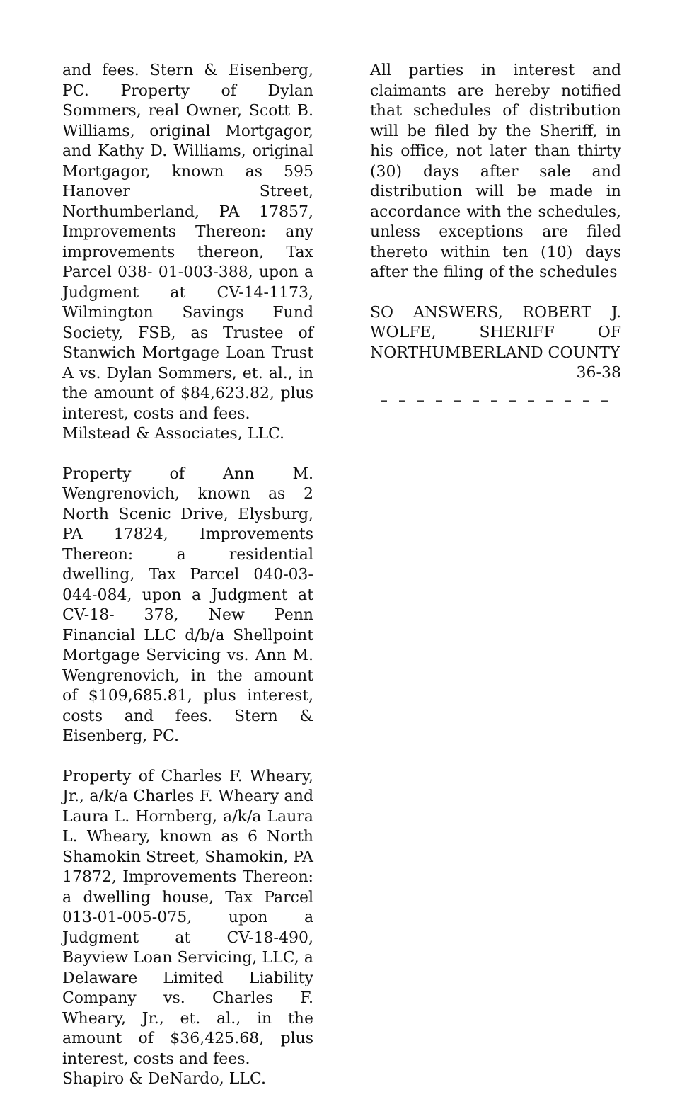and fees. Stern & Eisenberg, PC. Property of Dylan Sommers, real Owner, Scott B. Williams, original Mortgagor, and Kathy D. Williams, original Mortgagor, known as 595 Hanover Street, Northumberland, PA 17857, Improvements Thereon: any improvements thereon, Tax Parcel 038- 01-003-388, upon a Judgment at CV-14-1173, Wilmington Savings Fund Society, FSB, as Trustee of Stanwich Mortgage Loan Trust A vs. Dylan Sommers, et. al., in the amount of $84,623.82, plus interest, costs and fees.
Milstead & Associates, LLC.
Property of Ann M. Wengrenovich, known as 2 North Scenic Drive, Elysburg, PA 17824, Improvements Thereon: a residential dwelling, Tax Parcel 040-03-044-084, upon a Judgment at CV-18- 378, New Penn Financial LLC d/b/a Shellpoint Mortgage Servicing vs. Ann M. Wengrenovich, in the amount of $109,685.81, plus interest, costs and fees. Stern & Eisenberg, PC.
Property of Charles F. Wheary, Jr., a/k/a Charles F. Wheary and Laura L. Hornberg, a/k/a Laura L. Wheary, known as 6 North Shamokin Street, Shamokin, PA 17872, Improvements Thereon: a dwelling house, Tax Parcel 013-01-005-075, upon a Judgment at CV-18-490, Bayview Loan Servicing, LLC, a Delaware Limited Liability Company vs. Charles F. Wheary, Jr., et. al., in the amount of $36,425.68, plus interest, costs and fees.
Shapiro & DeNardo, LLC.
All parties in interest and claimants are hereby notified that schedules of distribution will be filed by the Sheriff, in his office, not later than thirty (30) days after sale and distribution will be made in accordance with the schedules, unless exceptions are filed thereto within ten (10) days after the filing of the schedules
SO ANSWERS, ROBERT J. WOLFE, SHERIFF OF NORTHUMBERLAND COUNTY
36-38
– – – – – – – – – – – – –